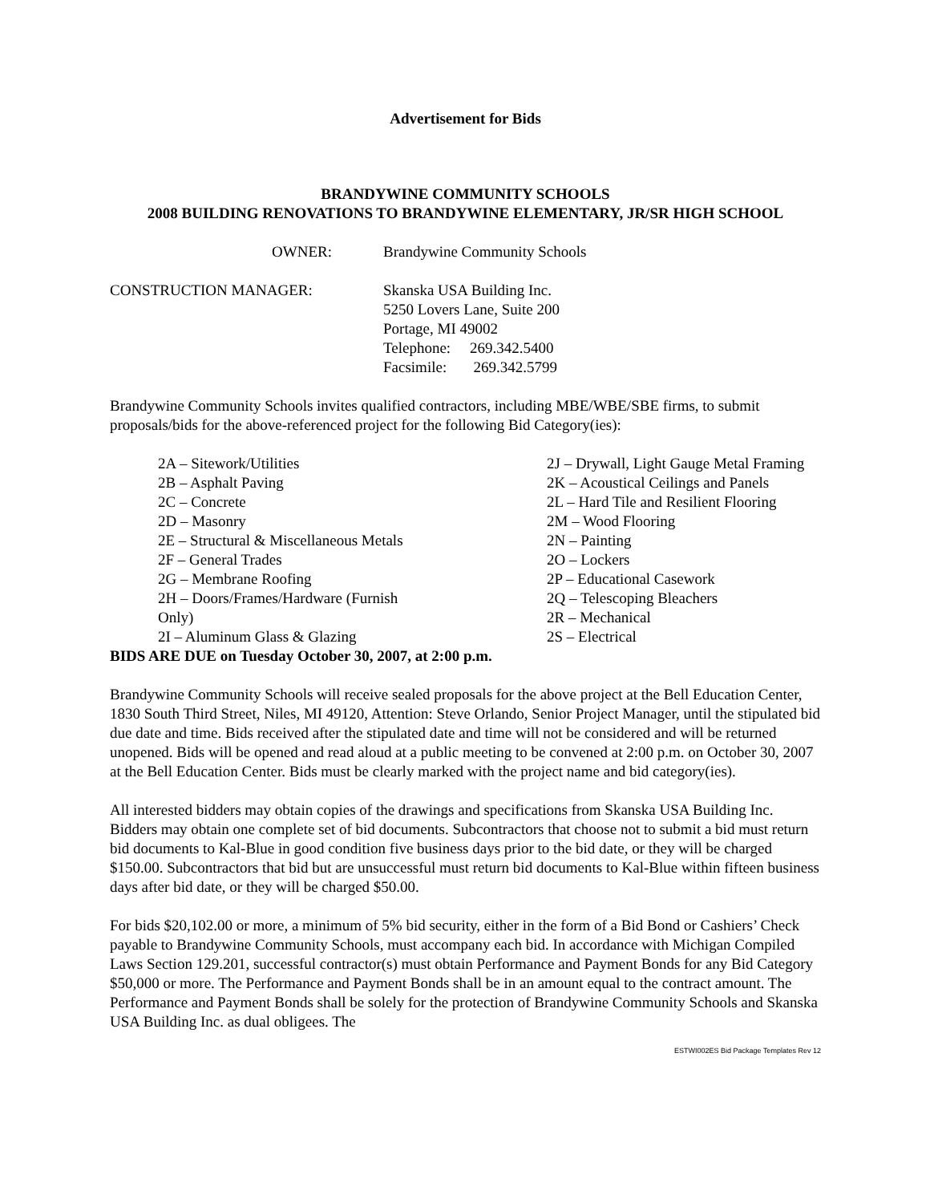Advertisement for Bids
BRANDYWINE COMMUNITY SCHOOLS
2008 BUILDING RENOVATIONS TO BRANDYWINE ELEMENTARY, JR/SR HIGH SCHOOL
OWNER:
Brandywine Community Schools
CONSTRUCTION MANAGER:
Skanska USA Building Inc.
5250 Lovers Lane, Suite 200
Portage, MI 49002
Telephone: 269.342.5400
Facsimile: 269.342.5799
Brandywine Community Schools invites qualified contractors, including MBE/WBE/SBE firms, to submit proposals/bids for the above-referenced project for the following Bid Category(ies):
2A – Sitework/Utilities
2B – Asphalt Paving
2C – Concrete
2D – Masonry
2E – Structural & Miscellaneous Metals
2F – General Trades
2G – Membrane Roofing
2H – Doors/Frames/Hardware (Furnish
Only)
2I – Aluminum Glass & Glazing
2J – Drywall, Light Gauge Metal Framing
2K – Acoustical Ceilings and Panels
2L – Hard Tile and Resilient Flooring
2M – Wood Flooring
2N – Painting
2O – Lockers
2P – Educational Casework
2Q – Telescoping Bleachers
2R – Mechanical
2S – Electrical
BIDS ARE DUE on Tuesday October 30, 2007, at 2:00 p.m.
Brandywine Community Schools will receive sealed proposals for the above project at the Bell Education Center, 1830 South Third Street, Niles, MI 49120, Attention: Steve Orlando, Senior Project Manager, until the stipulated bid due date and time. Bids received after the stipulated date and time will not be considered and will be returned unopened. Bids will be opened and read aloud at a public meeting to be convened at 2:00 p.m. on October 30, 2007 at the Bell Education Center. Bids must be clearly marked with the project name and bid category(ies).
All interested bidders may obtain copies of the drawings and specifications from Skanska USA Building Inc. Bidders may obtain one complete set of bid documents. Subcontractors that choose not to submit a bid must return bid documents to Kal-Blue in good condition five business days prior to the bid date, or they will be charged $150.00. Subcontractors that bid but are unsuccessful must return bid documents to Kal-Blue within fifteen business days after bid date, or they will be charged $50.00.
For bids $20,102.00 or more, a minimum of 5% bid security, either in the form of a Bid Bond or Cashiers’ Check payable to Brandywine Community Schools, must accompany each bid. In accordance with Michigan Compiled Laws Section 129.201, successful contractor(s) must obtain Performance and Payment Bonds for any Bid Category $50,000 or more. The Performance and Payment Bonds shall be in an amount equal to the contract amount. The Performance and Payment Bonds shall be solely for the protection of Brandywine Community Schools and Skanska USA Building Inc. as dual obligees. The
ESTWI002ES Bid Package Templates Rev 12